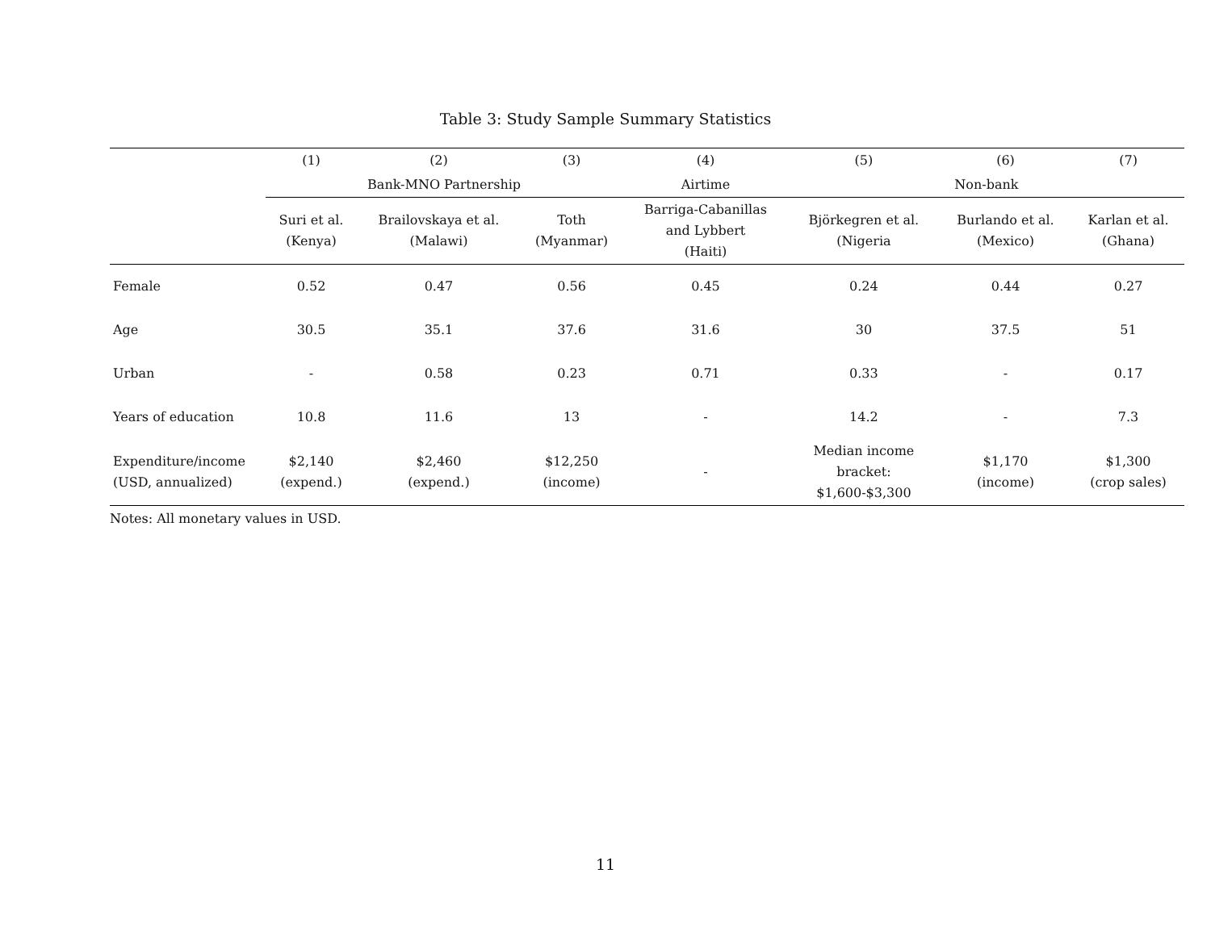Table 3: Study Sample Summary Statistics
| | (1) | (2) | (3) | (4) | (5) | (6) | (7) |
| --- | --- | --- | --- | --- | --- | --- | --- |
| | Bank-MNO Partnership | | | Airtime | Non-bank | | |
| | Suri et al. (Kenya) | Brailovskaya et al. (Malawi) | Toth (Myanmar) | Barriga-Cabanillas and Lybbert (Haiti) | Björkegren et al. (Nigeria | Burlando et al. (Mexico) | Karlan et al. (Ghana) |
| Female | 0.52 | 0.47 | 0.56 | 0.45 | 0.24 | 0.44 | 0.27 |
| Age | 30.5 | 35.1 | 37.6 | 31.6 | 30 | 37.5 | 51 |
| Urban | - | 0.58 | 0.23 | 0.71 | 0.33 | - | 0.17 |
| Years of education | 10.8 | 11.6 | 13 | - | 14.2 | - | 7.3 |
| Expenditure/income (USD, annualized) | $2,140 (expend.) | $2,460 (expend.) | $12,250 (income) | - | Median income bracket: $1,600-$3,300 | $1,170 (income) | $1,300 (crop sales) |
Notes: All monetary values in USD.
11